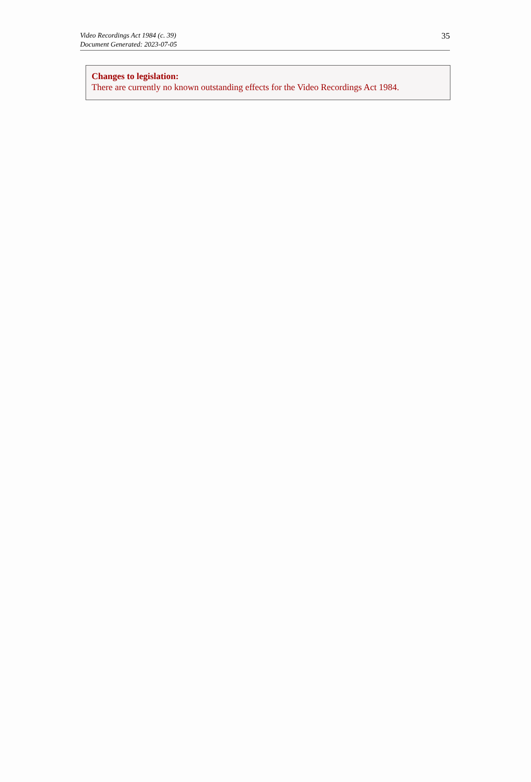Video Recordings Act 1984 (c. 39)
Document Generated: 2023-07-05
35
Changes to legislation:
There are currently no known outstanding effects for the Video Recordings Act 1984.